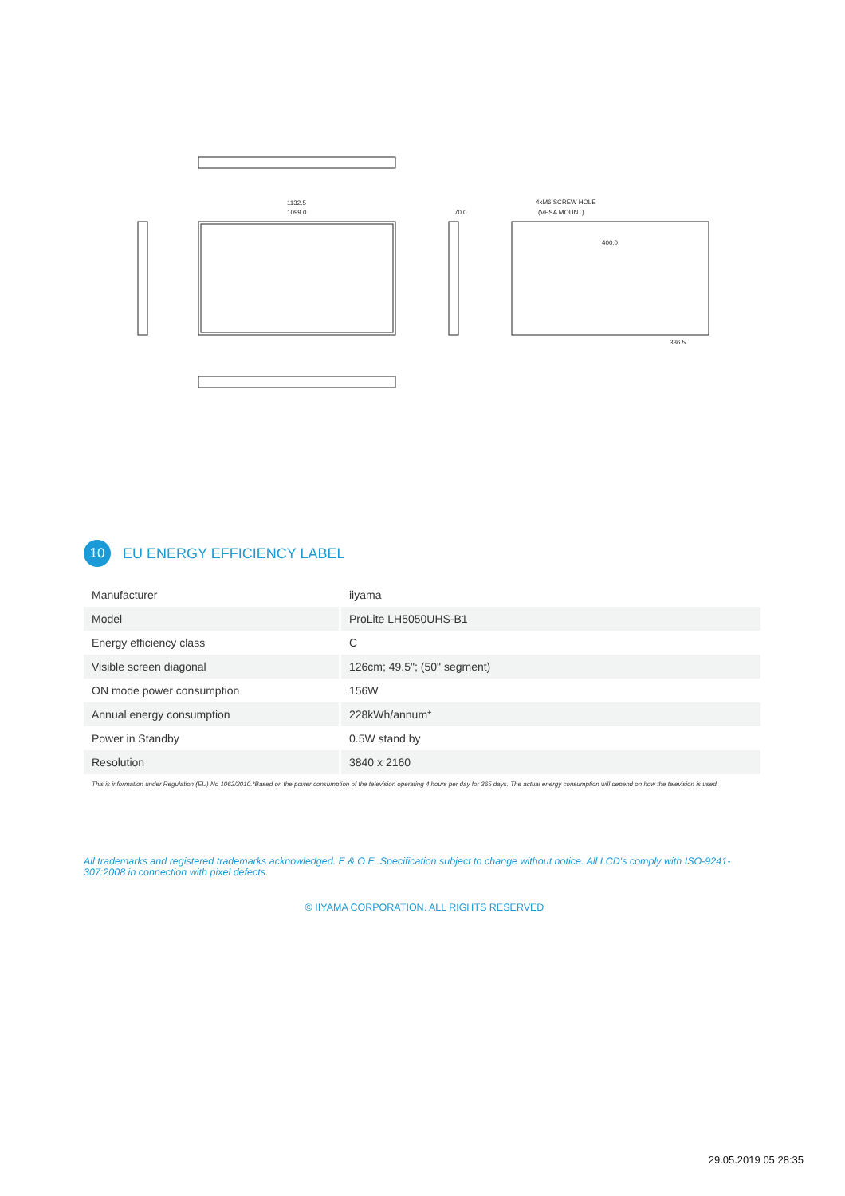1132.5
1099.0
70.0
4xM6 SCREW HOLE
(VESA MOUNT)
400.0
336.5
10
EU ENERGY EFFICIENCY LABEL
| Manufacturer | iiyama |
| Model | ProLite LH5050UHS-B1 |
| Energy efficiency class | C |
| Visible screen diagonal | 126cm; 49.5"; (50" segment) |
| ON mode power consumption | 156W |
| Annual energy consumption | 228kWh/annum* |
| Power in Standby | 0.5W stand by |
| Resolution | 3840 x 2160 |
This is information under Regulation (EU) No 1062/2010.*Based on the power consumption of the television operating 4 hours per day for 365 days. The actual energy consumption will depend on how the television is used.
All trademarks and registered trademarks acknowledged. E & O E. Specification subject to change without notice. All LCD's comply with ISO-9241-307:2008 in connection with pixel defects.
© IIYAMA CORPORATION. ALL RIGHTS RESERVED
29.05.2019 05:28:35